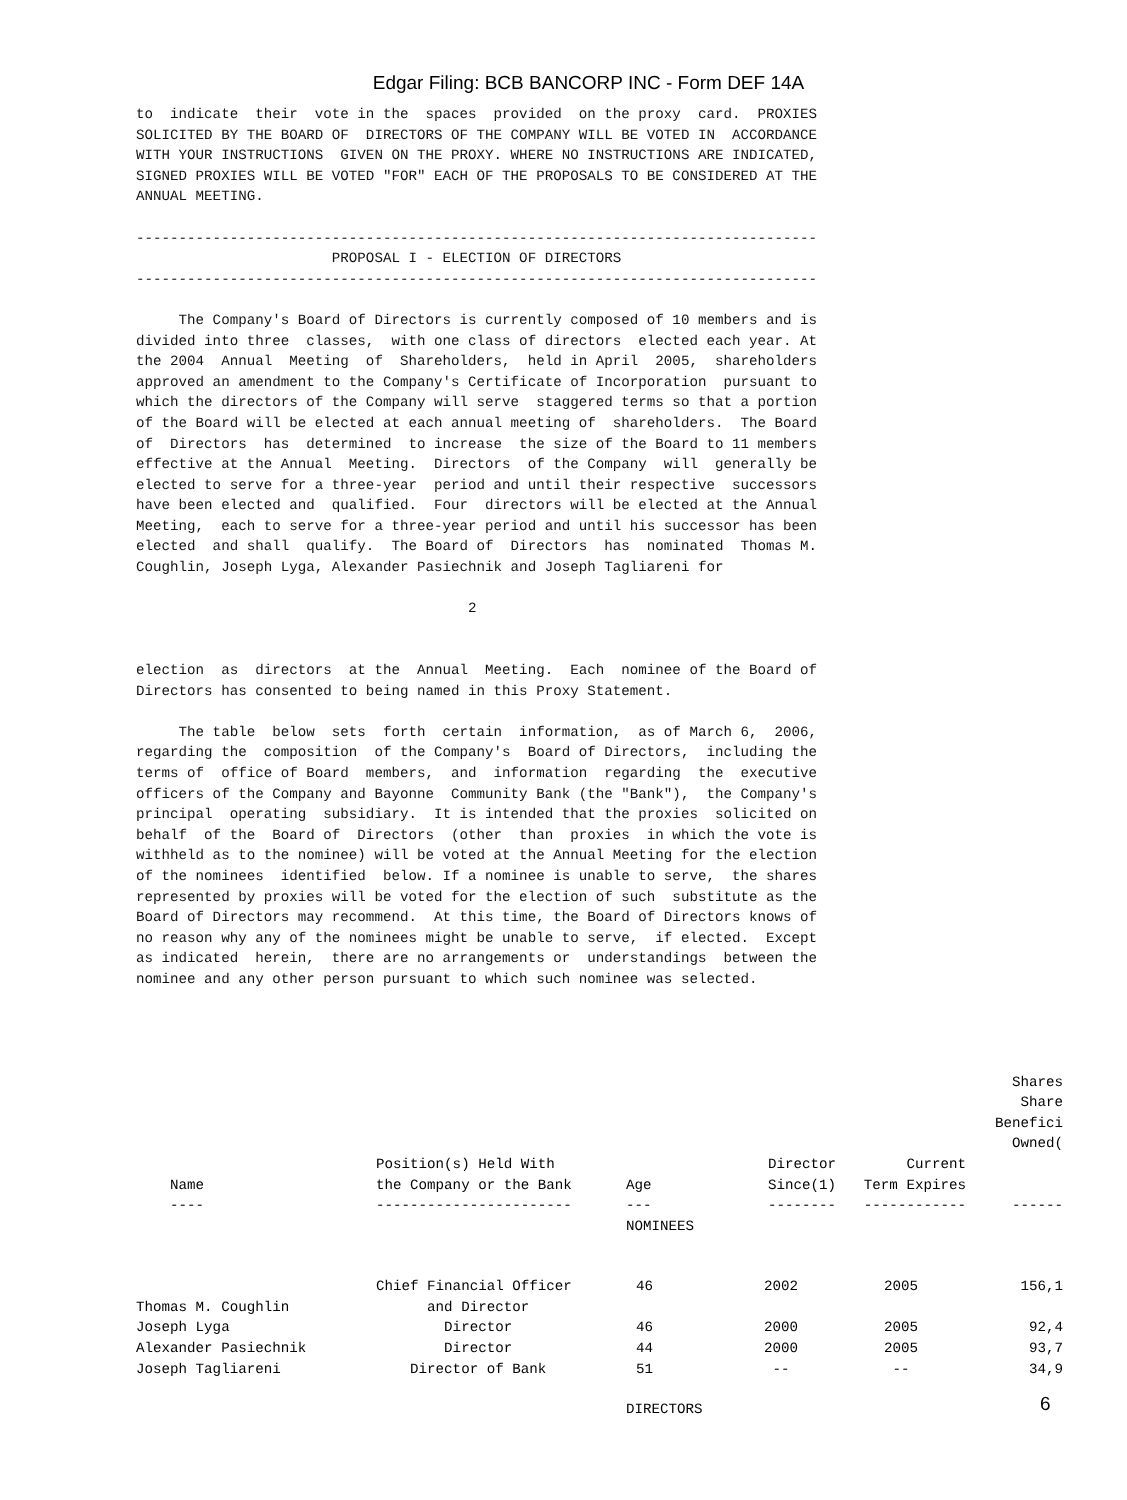Edgar Filing: BCB BANCORP INC - Form DEF 14A
to  indicate  their  vote in the  spaces  provided  on the proxy  card.  PROXIES
SOLICITED BY THE BOARD OF  DIRECTORS OF THE COMPANY WILL BE VOTED IN  ACCORDANCE
WITH YOUR INSTRUCTIONS  GIVEN ON THE PROXY. WHERE NO INSTRUCTIONS ARE INDICATED,
SIGNED PROXIES WILL BE VOTED "FOR" EACH OF THE PROPOSALS TO BE CONSIDERED AT THE
ANNUAL MEETING.

--------------------------------------------------------------------------------
                       PROPOSAL I - ELECTION OF DIRECTORS
--------------------------------------------------------------------------------

     The Company's Board of Directors is currently composed of 10 members and is
divided into three  classes,  with one class of directors  elected each year. At
the 2004  Annual  Meeting  of  Shareholders,  held in April  2005,  shareholders
approved an amendment to the Company's Certificate of Incorporation  pursuant to
which the directors of the Company will serve  staggered terms so that a portion
of the Board will be elected at each annual meeting of  shareholders.  The Board
of  Directors  has  determined  to increase  the size of the Board to 11 members
effective at the Annual  Meeting.  Directors  of the Company  will  generally be
elected to serve for a three-year  period and until their respective  successors
have been elected and  qualified.  Four  directors will be elected at the Annual
Meeting,  each to serve for a three-year period and until his successor has been
elected  and shall  qualify.  The Board of  Directors  has  nominated  Thomas M.
Coughlin, Joseph Lyga, Alexander Pasiechnik and Joseph Tagliareni for

                                       2


election  as  directors  at the  Annual  Meeting.  Each  nominee of the Board of
Directors has consented to being named in this Proxy Statement.

     The table  below  sets  forth  certain  information,  as of March 6,  2006,
regarding the  composition  of the Company's  Board of Directors,  including the
terms of  office of Board  members,  and  information  regarding  the  executive
officers of the Company and Bayonne  Community Bank (the "Bank"),  the Company's
principal  operating  subsidiary.  It is intended that the proxies  solicited on
behalf  of the  Board of  Directors  (other  than  proxies  in which the vote is
withheld as to the nominee) will be voted at the Annual Meeting for the election
of the nominees  identified  below. If a nominee is unable to serve,  the shares
represented by proxies will be voted for the election of such  substitute as the
Board of Directors may recommend.  At this time, the Board of Directors knows of
no reason why any of the nominees might be unable to serve,  if elected.  Except
as indicated  herein,  there are no arrangements or  understandings  between the
nominee and any other person pursuant to which such nominee was selected.
| | | | | | Shares Share Benefici Owned( |
| --- | --- | --- | --- | --- | --- |
| Name ---- | Position(s) Held With the Company or the Bank ----------------------- | Age --- | Director Since(1) -------- | Current Term Expires ------------ | ------ |
| | | NOMINEES | | | |
| Thomas M. Coughlin | Chief Financial Officer and Director | 46 | 2002 | 2005 | 156,1 |
| Joseph Lyga | Director | 46 | 2000 | 2005 | 92,4 |
| Alexander Pasiechnik | Director | 44 | 2000 | 2005 | 93,7 |
| Joseph Tagliareni | Director of Bank | 51 | -- | -- | 34,9 |
| | | DIRECTORS | | | |
6